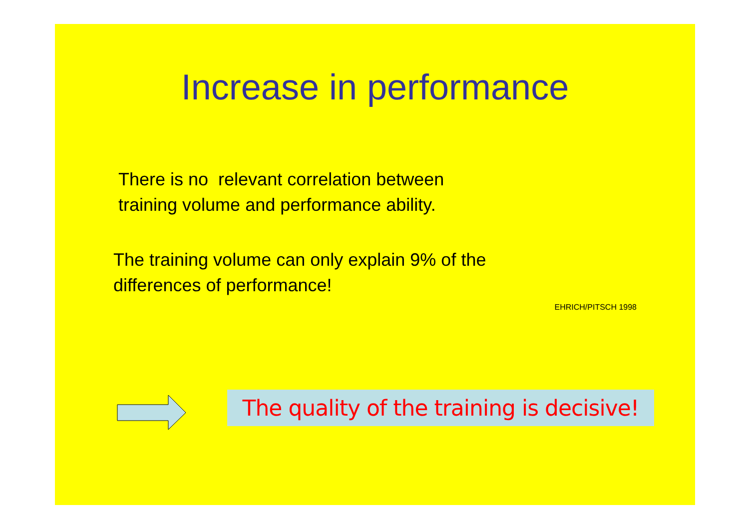Increase in performance
There is no relevant correlation between
training volume and performance ability.
The training volume can only explain 9% of the
differences of performance!
EHRICH/PITSCH 1998
The quality of the training is decisive!